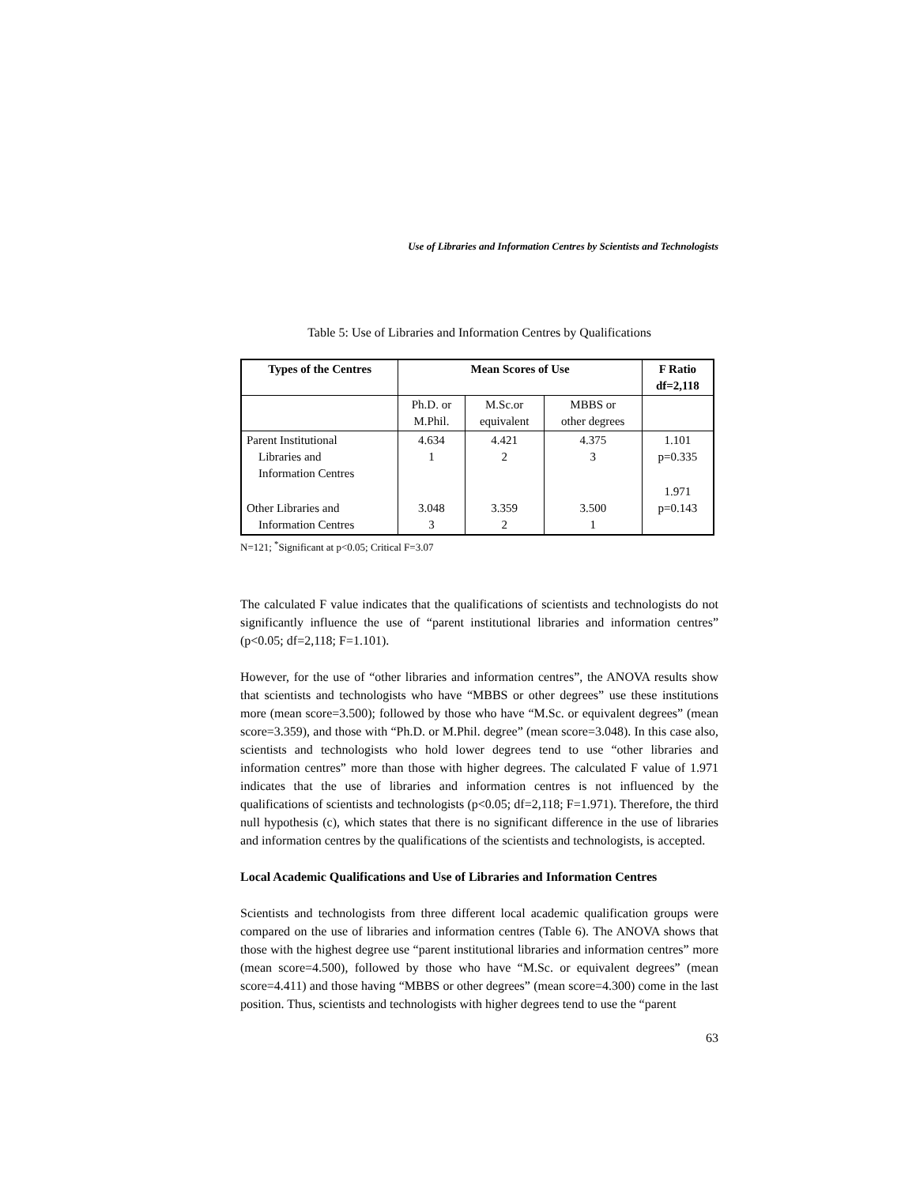Use of Libraries and Information Centres by Scientists and Technologists
Table 5: Use of Libraries and Information Centres by Qualifications
| Types of the Centres | Mean Scores of Use | | | F Ratio df=2,118 |
| --- | --- | --- | --- | --- |
| | Ph.D. or M.Phil. | M.Sc.or equivalent | MBBS or other degrees | |
| Parent Institutional Libraries and Information Centres | 4.634 1 | 4.421 2 | 4.375 3 | 1.101 p=0.335 |
| Other Libraries and Information Centres | 3.048 3 | 3.359 2 | 3.500 1 | 1.971 p=0.143 |
N=121; <sup>*</sup>Significant at p<0.05; Critical F=3.07
The calculated F value indicates that the qualifications of scientists and technologists do not significantly influence the use of “parent institutional libraries and information centres” (p<0.05; df=2,118; F=1.101).
However, for the use of “other libraries and information centres”, the ANOVA results show that scientists and technologists who have “MBBS or other degrees” use these institutions more (mean score=3.500); followed by those who have “M.Sc. or equivalent degrees” (mean score=3.359), and those with “Ph.D. or M.Phil. degree” (mean score=3.048). In this case also, scientists and technologists who hold lower degrees tend to use “other libraries and information centres” more than those with higher degrees. The calculated F value of 1.971 indicates that the use of libraries and information centres is not influenced by the qualifications of scientists and technologists (p<0.05; df=2,118; F=1.971). Therefore, the third null hypothesis (c), which states that there is no significant difference in the use of libraries and information centres by the qualifications of the scientists and technologists, is accepted.
Local Academic Qualifications and Use of Libraries and Information Centres
Scientists and technologists from three different local academic qualification groups were compared on the use of libraries and information centres (Table 6). The ANOVA shows that those with the highest degree use “parent institutional libraries and information centres” more (mean score=4.500), followed by those who have “M.Sc. or equivalent degrees” (mean score=4.411) and those having “MBBS or other degrees” (mean score=4.300) come in the last position. Thus, scientists and technologists with higher degrees tend to use the “parent
63